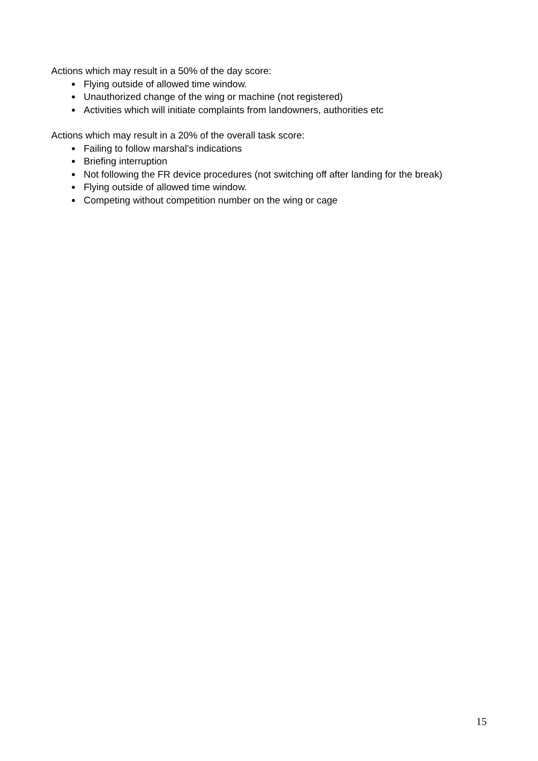Actions which may result in a 50% of the day score:
● Flying outside of allowed time window.
● Unauthorized change of the wing or machine (not registered)
● Activities which will initiate complaints from landowners, authorities etc
Actions which may result in a 20% of the overall task score:
● Failing to follow marshal's indications
● Briefing interruption
● Not following the FR device procedures (not switching off after landing for the break)
● Flying outside of allowed time window.
● Competing without competition number on the wing or cage
15